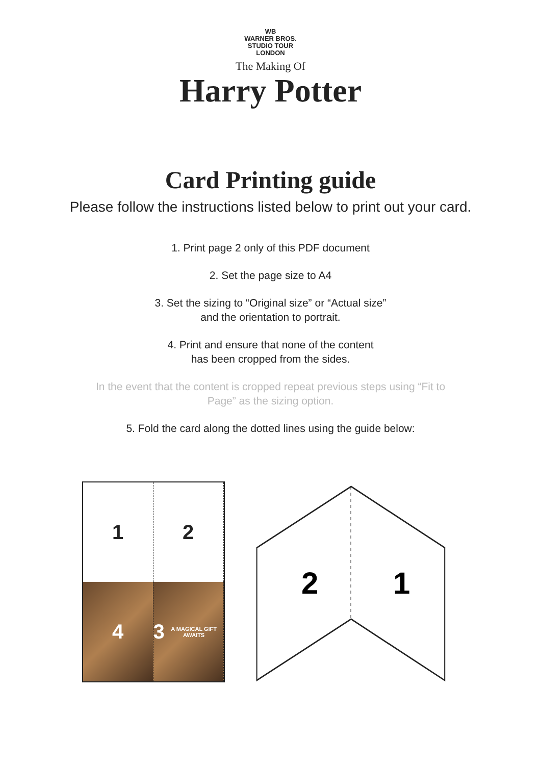WB
WARNER BROS.
STUDIO TOUR
LONDON
The Making Of
Harry Potter
Card Printing guide
Please follow the instructions listed below to print out your card.
1. Print page 2 only of this PDF document
2. Set the page size to A4
3. Set the sizing to “Original size” or “Actual size”
and the orientation to portrait.
4. Print and ensure that none of the content
has been cropped from the sides.
In the event that the content is cropped repeat previous steps using “Fit to
Page” as the sizing option.
5. Fold the card along the dotted lines using the guide below:
1
2
4
3
A MAGICAL GIFT AWAITS
2
1